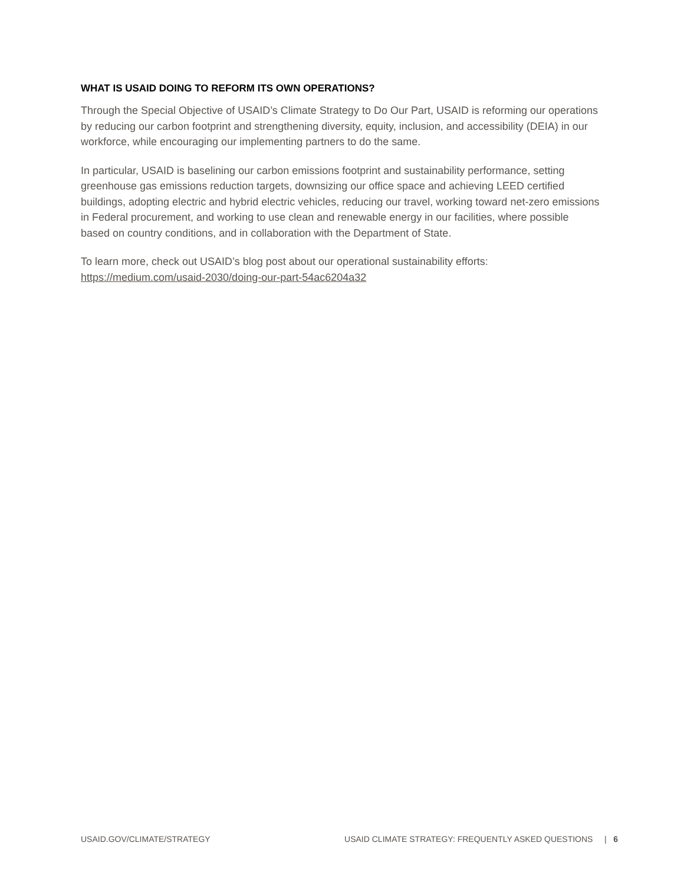WHAT IS USAID DOING TO REFORM ITS OWN OPERATIONS?
Through the Special Objective of USAID’s Climate Strategy to Do Our Part, USAID is reforming our operations by reducing our carbon footprint and strengthening diversity, equity, inclusion, and accessibility (DEIA) in our workforce, while encouraging our implementing partners to do the same.
In particular, USAID is baselining our carbon emissions footprint and sustainability performance, setting greenhouse gas emissions reduction targets, downsizing our office space and achieving LEED certified buildings, adopting electric and hybrid electric vehicles, reducing our travel, working toward net-zero emissions in Federal procurement, and working to use clean and renewable energy in our facilities, where possible based on country conditions, and in collaboration with the Department of State.
To learn more, check out USAID’s blog post about our operational sustainability efforts: https://medium.com/usaid-2030/doing-our-part-54ac6204a32
USAID.GOV/CLIMATE/STRATEGY USAID CLIMATE STRATEGY: FREQUENTLY ASKED QUESTIONS | 6